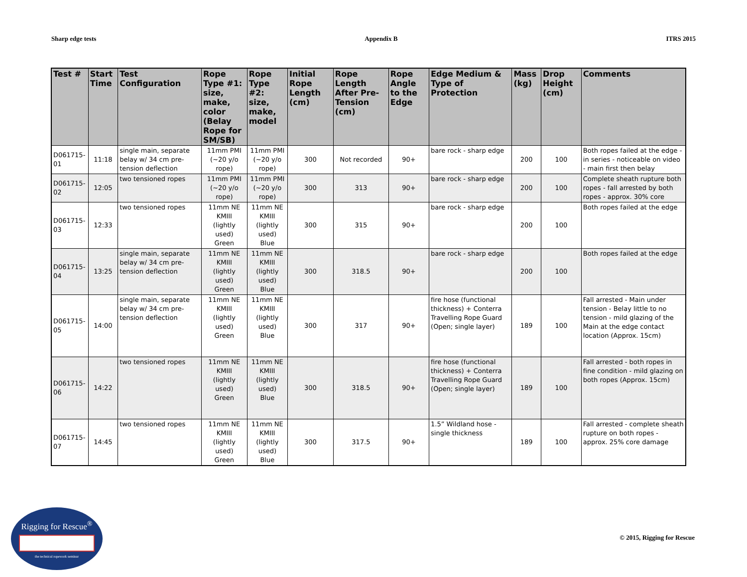Sharp edge tests Appendix B ITRS 2015
| Test # | Start Time | Test Configuration | Rope Type #1: size, make, color (Belay Rope for SM/SB) | Rope Type #2: size, make, model | Initial Rope Length (cm) | Rope Length After Pre-Tension (cm) | Rope Angle to the Edge | Edge Medium & Type of Protection | Mass (kg) | Drop Height (cm) | Comments |
| --- | --- | --- | --- | --- | --- | --- | --- | --- | --- | --- | --- |
| D061715-01 | 11:18 | single main, separate belay w/ 34 cm pre-tension deflection | 11mm PMI (~20 y/o rope) | 11mm PMI (~20 y/o rope) | 300 | Not recorded | 90+ | bare rock - sharp edge | 200 | 100 | Both ropes failed at the edge - in series - noticeable on video - main first then belay |
| D061715-02 | 12:05 | two tensioned ropes | 11mm PMI (~20 y/o rope) | 11mm PMI (~20 y/o rope) | 300 | 313 | 90+ | bare rock - sharp edge | 200 | 100 | Complete sheath rupture both ropes - fall arrested by both ropes - approx. 30% core |
| D061715-03 | 12:33 | two tensioned ropes | 11mm NE KMIII (lightly used) Green | 11mm NE KMIII (lightly used) Blue | 300 | 315 | 90+ | bare rock - sharp edge | 200 | 100 | Both ropes failed at the edge |
| D061715-04 | 13:25 | single main, separate belay w/ 34 cm pre-tension deflection | 11mm NE KMIII (lightly used) Green | 11mm NE KMIII (lightly used) Blue | 300 | 318.5 | 90+ | bare rock - sharp edge | 200 | 100 | Both ropes failed at the edge |
| D061715-05 | 14:00 | single main, separate belay w/ 34 cm pre-tension deflection | 11mm NE KMIII (lightly used) Green | 11mm NE KMIII (lightly used) Blue | 300 | 317 | 90+ | fire hose (functional thickness) + Conterra Travelling Rope Guard (Open; single layer) | 189 | 100 | Fall arrested - Main under tension - Belay little to no tension - mild glazing of the Main at the edge contact location (Approx. 15cm) |
| D061715-06 | 14:22 | two tensioned ropes | 11mm NE KMIII (lightly used) Green | 11mm NE KMIII (lightly used) Blue | 300 | 318.5 | 90+ | fire hose (functional thickness) + Conterra Travelling Rope Guard (Open; single layer) | 189 | 100 | Fall arrested - both ropes in fine condition - mild glazing on both ropes (Approx. 15cm) |
| D061715-07 | 14:45 | two tensioned ropes | 11mm NE KMIII (lightly used) Green | 11mm NE KMIII (lightly used) Blue | 300 | 317.5 | 90+ | 1.5” Wildland hose - single thickness | 189 | 100 | Fall arrested - complete sheath rupture on both ropes - approx. 25% core damage |
Rigging for Rescue<sup>®</sup>
the technical ropework seminar
© 2015, Rigging for Rescue